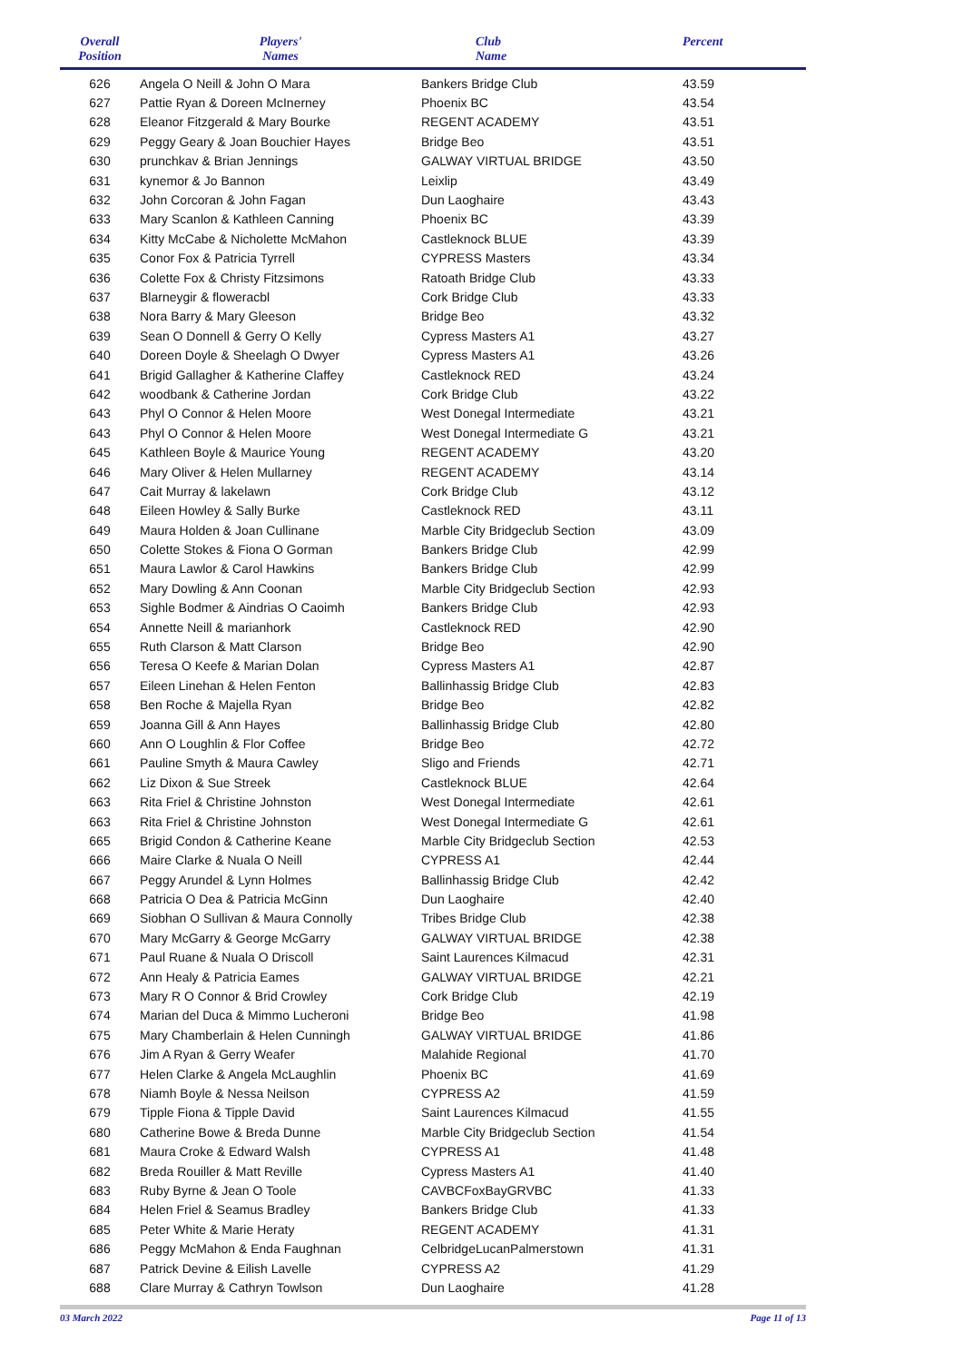| Overall Position | Players' Names | Club Name | Percent | |
| --- | --- | --- | --- | --- |
| 626 | Angela O Neill & John O Mara | Bankers Bridge Club | 43.59 | |
| 627 | Pattie Ryan & Doreen McInerney | Phoenix BC | 43.54 | |
| 628 | Eleanor Fitzgerald & Mary Bourke | REGENT ACADEMY | 43.51 | |
| 629 | Peggy Geary & Joan Bouchier Hayes | Bridge Beo | 43.51 | |
| 630 | prunchkav & Brian Jennings | GALWAY VIRTUAL BRIDGE | 43.50 | |
| 631 | kynemor & Jo Bannon | Leixlip | 43.49 | |
| 632 | John Corcoran & John Fagan | Dun Laoghaire | 43.43 | |
| 633 | Mary Scanlon & Kathleen Canning | Phoenix BC | 43.39 | |
| 634 | Kitty McCabe & Nicholette McMahon | Castleknock BLUE | 43.39 | |
| 635 | Conor Fox & Patricia Tyrrell | CYPRESS Masters | 43.34 | |
| 636 | Colette Fox & Christy Fitzsimons | Ratoath Bridge Club | 43.33 | |
| 637 | Blarneygir & floweracbl | Cork Bridge Club | 43.33 | |
| 638 | Nora Barry & Mary Gleeson | Bridge Beo | 43.32 | |
| 639 | Sean O Donnell & Gerry O Kelly | Cypress Masters A1 | 43.27 | |
| 640 | Doreen Doyle & Sheelagh O Dwyer | Cypress Masters A1 | 43.26 | |
| 641 | Brigid Gallagher & Katherine Claffey | Castleknock RED | 43.24 | |
| 642 | woodbank & Catherine Jordan | Cork Bridge Club | 43.22 | |
| 643 | Phyl O Connor & Helen Moore | West Donegal Intermediate | 43.21 | |
| 643 | Phyl O Connor & Helen Moore | West Donegal Intermediate G | 43.21 | |
| 645 | Kathleen Boyle & Maurice Young | REGENT ACADEMY | 43.20 | |
| 646 | Mary Oliver & Helen Mullarney | REGENT ACADEMY | 43.14 | |
| 647 | Cait Murray & lakelawn | Cork Bridge Club | 43.12 | |
| 648 | Eileen Howley & Sally Burke | Castleknock RED | 43.11 | |
| 649 | Maura Holden & Joan Cullinane | Marble City Bridgeclub Section | 43.09 | |
| 650 | Colette Stokes & Fiona O Gorman | Bankers Bridge Club | 42.99 | |
| 651 | Maura Lawlor & Carol Hawkins | Bankers Bridge Club | 42.99 | |
| 652 | Mary Dowling & Ann Coonan | Marble City Bridgeclub Section | 42.93 | |
| 653 | Sighle Bodmer & Aindrias O Caoimh | Bankers Bridge Club | 42.93 | |
| 654 | Annette Neill & marianhork | Castleknock RED | 42.90 | |
| 655 | Ruth Clarson & Matt Clarson | Bridge Beo | 42.90 | |
| 656 | Teresa O Keefe & Marian Dolan | Cypress Masters A1 | 42.87 | |
| 657 | Eileen Linehan & Helen Fenton | Ballinhassig Bridge Club | 42.83 | |
| 658 | Ben Roche & Majella Ryan | Bridge Beo | 42.82 | |
| 659 | Joanna Gill & Ann Hayes | Ballinhassig Bridge Club | 42.80 | |
| 660 | Ann O Loughlin & Flor Coffee | Bridge Beo | 42.72 | |
| 661 | Pauline Smyth & Maura Cawley | Sligo and Friends | 42.71 | |
| 662 | Liz Dixon & Sue Streek | Castleknock BLUE | 42.64 | |
| 663 | Rita Friel & Christine Johnston | West Donegal Intermediate | 42.61 | |
| 663 | Rita Friel & Christine Johnston | West Donegal Intermediate G | 42.61 | |
| 665 | Brigid Condon & Catherine Keane | Marble City Bridgeclub Section | 42.53 | |
| 666 | Maire Clarke & Nuala O Neill | CYPRESS A1 | 42.44 | |
| 667 | Peggy Arundel & Lynn Holmes | Ballinhassig Bridge Club | 42.42 | |
| 668 | Patricia O Dea & Patricia McGinn | Dun Laoghaire | 42.40 | |
| 669 | Siobhan O Sullivan & Maura Connolly | Tribes Bridge Club | 42.38 | |
| 670 | Mary McGarry & George McGarry | GALWAY VIRTUAL BRIDGE | 42.38 | |
| 671 | Paul Ruane & Nuala O Driscoll | Saint Laurences Kilmacud | 42.31 | |
| 672 | Ann Healy & Patricia Eames | GALWAY VIRTUAL BRIDGE | 42.21 | |
| 673 | Mary R O Connor & Brid Crowley | Cork Bridge Club | 42.19 | |
| 674 | Marian del Duca & Mimmo Lucheroni | Bridge Beo | 41.98 | |
| 675 | Mary Chamberlain & Helen Cunningh | GALWAY VIRTUAL BRIDGE | 41.86 | |
| 676 | Jim A Ryan & Gerry Weafer | Malahide Regional | 41.70 | |
| 677 | Helen Clarke & Angela McLaughlin | Phoenix BC | 41.69 | |
| 678 | Niamh Boyle & Nessa Neilson | CYPRESS A2 | 41.59 | |
| 679 | Tipple Fiona & Tipple David | Saint Laurences Kilmacud | 41.55 | |
| 680 | Catherine Bowe & Breda Dunne | Marble City Bridgeclub Section | 41.54 | |
| 681 | Maura Croke & Edward Walsh | CYPRESS A1 | 41.48 | |
| 682 | Breda Rouiller & Matt Reville | Cypress Masters A1 | 41.40 | |
| 683 | Ruby Byrne & Jean O Toole | CAVBCFoxBayGRVBC | 41.33 | |
| 684 | Helen Friel & Seamus Bradley | Bankers Bridge Club | 41.33 | |
| 685 | Peter White & Marie Heraty | REGENT ACADEMY | 41.31 | |
| 686 | Peggy McMahon & Enda Faughnan | CelbridgeLucanPalmerstown | 41.31 | |
| 687 | Patrick Devine & Eilish Lavelle | CYPRESS A2 | 41.29 | |
| 688 | Clare Murray & Cathryn Towlson | Dun Laoghaire | 41.28 | |
03 March 2022 Page 11 of 13